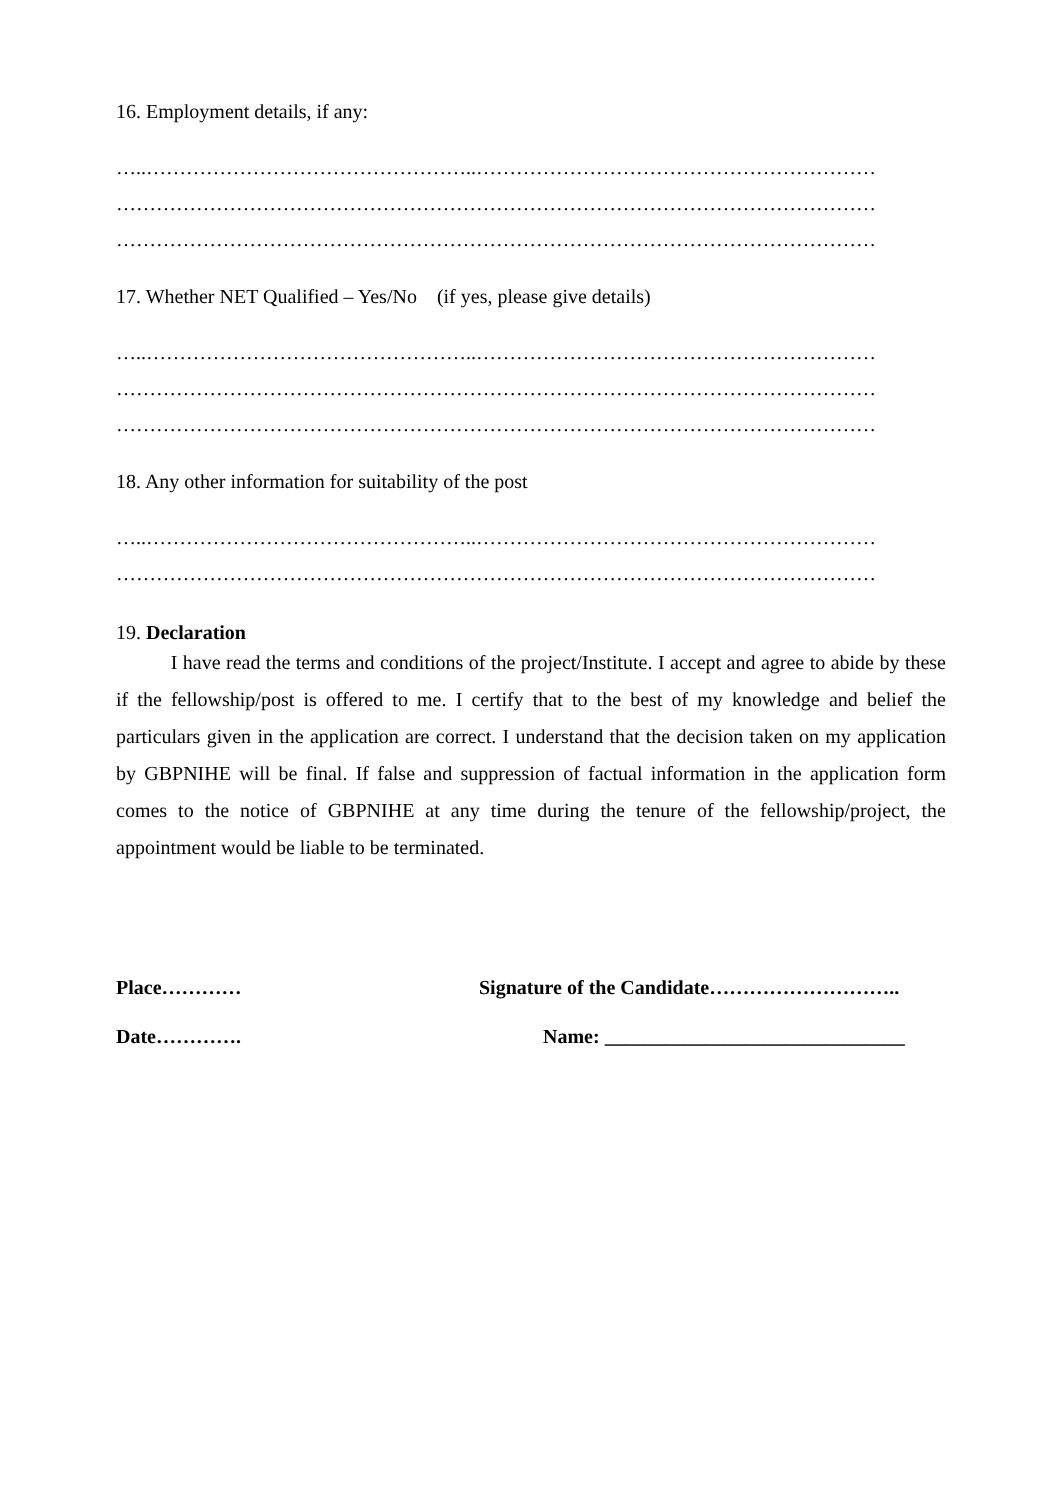16. Employment details, if any:
…..…………………………………………..……………………………………………………
……………………………………………………………………………………………………
……………………………………………………………………………………………………
17. Whether NET Qualified – Yes/No (if yes, please give details)
…..…………………………………………..……………………………………………………
……………………………………………………………………………………………………
……………………………………………………………………………………………………
18. Any other information for suitability of the post
…..…………………………………………..……………………………………………………
……………………………………………………………………………………………………
19. Declaration
I have read the terms and conditions of the project/Institute. I accept and agree to abide by these if the fellowship/post is offered to me. I certify that to the best of my knowledge and belief the particulars given in the application are correct. I understand that the decision taken on my application by GBPNIHE will be final. If false and suppression of factual information in the application form comes to the notice of GBPNIHE at any time during the tenure of the fellowship/project, the appointment would be liable to be terminated.
Place………… Signature of the Candidate………………………..
Date…………. Name: ______________________________